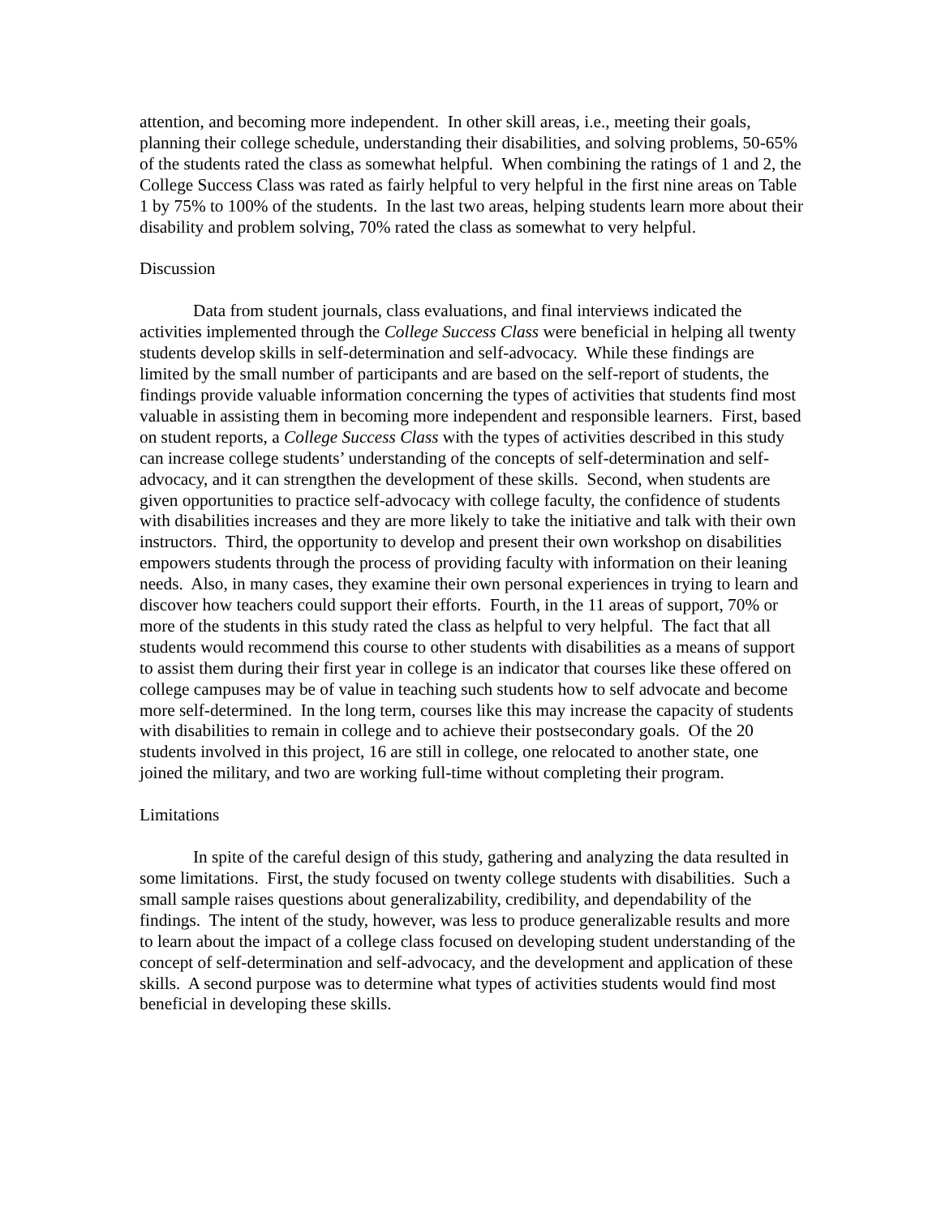attention, and becoming more independent. In other skill areas, i.e., meeting their goals, planning their college schedule, understanding their disabilities, and solving problems, 50-65% of the students rated the class as somewhat helpful. When combining the ratings of 1 and 2, the College Success Class was rated as fairly helpful to very helpful in the first nine areas on Table 1 by 75% to 100% of the students. In the last two areas, helping students learn more about their disability and problem solving, 70% rated the class as somewhat to very helpful.
Discussion
Data from student journals, class evaluations, and final interviews indicated the activities implemented through the College Success Class were beneficial in helping all twenty students develop skills in self-determination and self-advocacy. While these findings are limited by the small number of participants and are based on the self-report of students, the findings provide valuable information concerning the types of activities that students find most valuable in assisting them in becoming more independent and responsible learners. First, based on student reports, a College Success Class with the types of activities described in this study can increase college students’ understanding of the concepts of self-determination and self-advocacy, and it can strengthen the development of these skills. Second, when students are given opportunities to practice self-advocacy with college faculty, the confidence of students with disabilities increases and they are more likely to take the initiative and talk with their own instructors. Third, the opportunity to develop and present their own workshop on disabilities empowers students through the process of providing faculty with information on their leaning needs. Also, in many cases, they examine their own personal experiences in trying to learn and discover how teachers could support their efforts. Fourth, in the 11 areas of support, 70% or more of the students in this study rated the class as helpful to very helpful. The fact that all students would recommend this course to other students with disabilities as a means of support to assist them during their first year in college is an indicator that courses like these offered on college campuses may be of value in teaching such students how to self advocate and become more self-determined. In the long term, courses like this may increase the capacity of students with disabilities to remain in college and to achieve their postsecondary goals. Of the 20 students involved in this project, 16 are still in college, one relocated to another state, one joined the military, and two are working full-time without completing their program.
Limitations
In spite of the careful design of this study, gathering and analyzing the data resulted in some limitations. First, the study focused on twenty college students with disabilities. Such a small sample raises questions about generalizability, credibility, and dependability of the findings. The intent of the study, however, was less to produce generalizable results and more to learn about the impact of a college class focused on developing student understanding of the concept of self-determination and self-advocacy, and the development and application of these skills. A second purpose was to determine what types of activities students would find most beneficial in developing these skills.